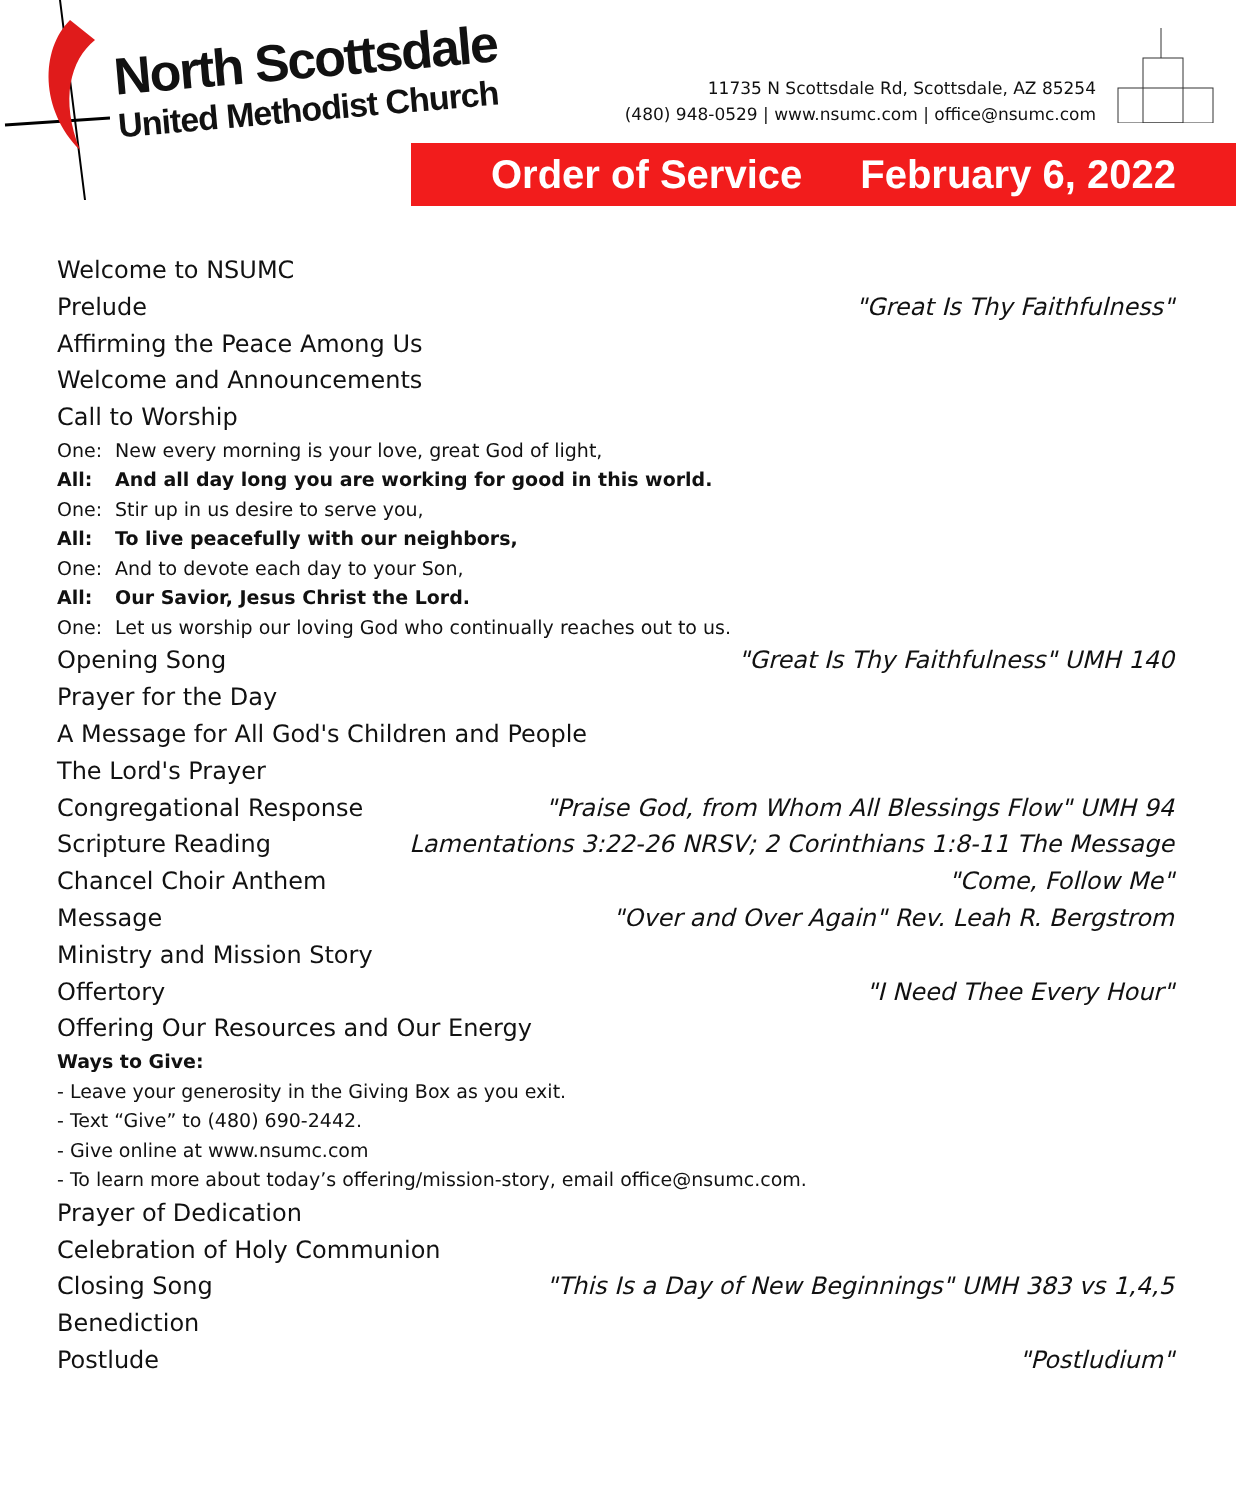North Scottsdale
United Methodist Church
11735 N Scottsdale Rd, Scottsdale, AZ 85254
(480) 948-0529 | www.nsumc.com | office@nsumc.com
Order of Service February 6, 2022
Welcome to NSUMC
Prelude "Great Is Thy Faithfulness"
Affirming the Peace Among Us
Welcome and Announcements
Call to Worship
One: New every morning is your love, great God of light,
All: And all day long you are working for good in this world.
One: Stir up in us desire to serve you,
All: To live peacefully with our neighbors,
One: And to devote each day to your Son,
All: Our Savior, Jesus Christ the Lord.
One: Let us worship our loving God who continually reaches out to us.
Opening Song "Great Is Thy Faithfulness" UMH 140
Prayer for the Day
A Message for All God's Children and People
The Lord's Prayer
Congregational Response "Praise God, from Whom All Blessings Flow" UMH 94
Scripture Reading Lamentations 3:22-26 NRSV; 2 Corinthians 1:8-11 The Message
Chancel Choir Anthem "Come, Follow Me"
Message "Over and Over Again" Rev. Leah R. Bergstrom
Ministry and Mission Story
Offertory "I Need Thee Every Hour"
Offering Our Resources and Our Energy
Ways to Give:
- Leave your generosity in the Giving Box as you exit.
- Text “Give” to (480) 690-2442.
- Give online at www.nsumc.com
- To learn more about today’s offering/mission-story, email office@nsumc.com.
Prayer of Dedication
Celebration of Holy Communion
Closing Song "This Is a Day of New Beginnings" UMH 383 vs 1,4,5
Benediction
Postlude "Postludium"